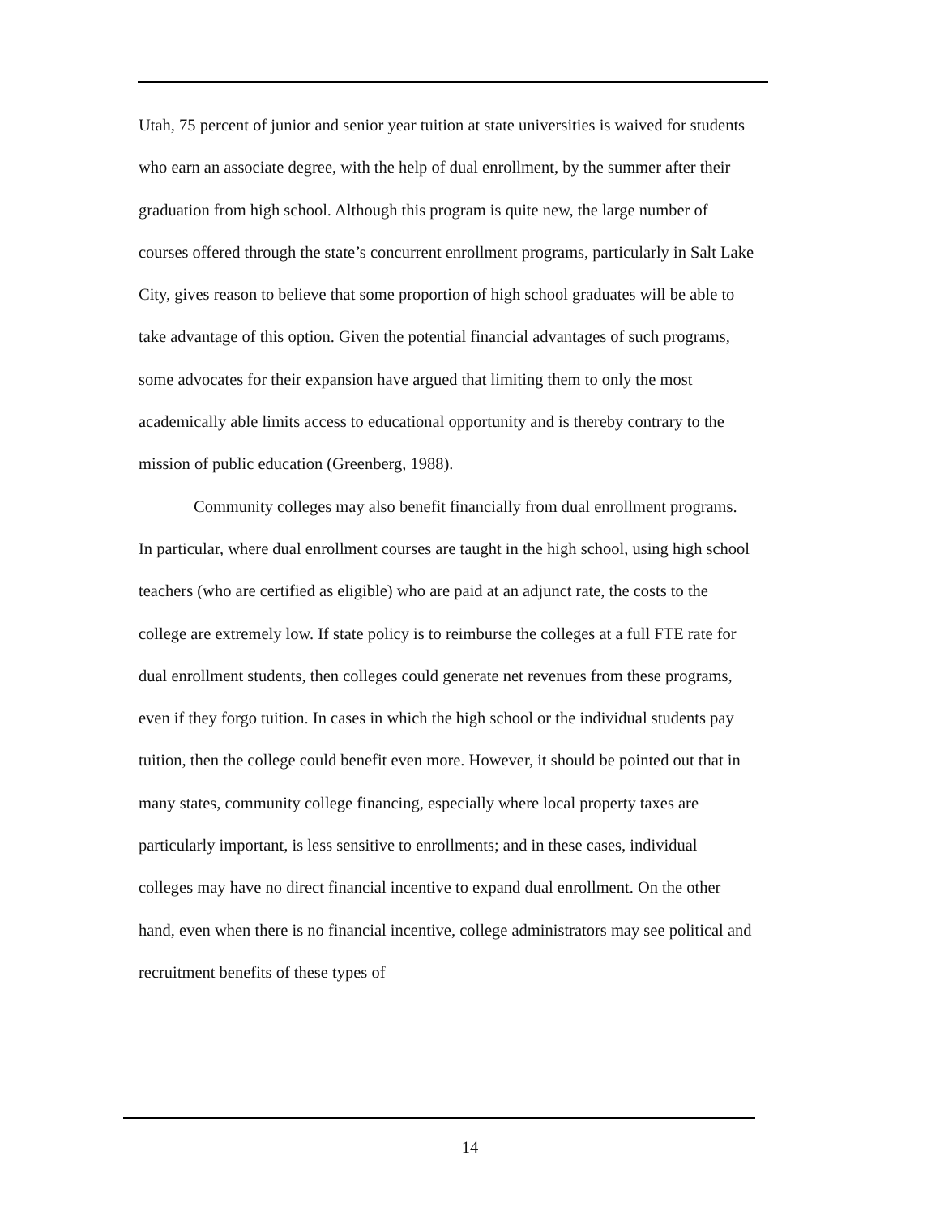Utah, 75 percent of junior and senior year tuition at state universities is waived for students who earn an associate degree, with the help of dual enrollment, by the summer after their graduation from high school. Although this program is quite new, the large number of courses offered through the state’s concurrent enrollment programs, particularly in Salt Lake City, gives reason to believe that some proportion of high school graduates will be able to take advantage of this option. Given the potential financial advantages of such programs, some advocates for their expansion have argued that limiting them to only the most academically able limits access to educational opportunity and is thereby contrary to the mission of public education (Greenberg, 1988).
Community colleges may also benefit financially from dual enrollment programs. In particular, where dual enrollment courses are taught in the high school, using high school teachers (who are certified as eligible) who are paid at an adjunct rate, the costs to the college are extremely low. If state policy is to reimburse the colleges at a full FTE rate for dual enrollment students, then colleges could generate net revenues from these programs, even if they forgo tuition. In cases in which the high school or the individual students pay tuition, then the college could benefit even more. However, it should be pointed out that in many states, community college financing, especially where local property taxes are particularly important, is less sensitive to enrollments; and in these cases, individual colleges may have no direct financial incentive to expand dual enrollment. On the other hand, even when there is no financial incentive, college administrators may see political and recruitment benefits of these types of
14